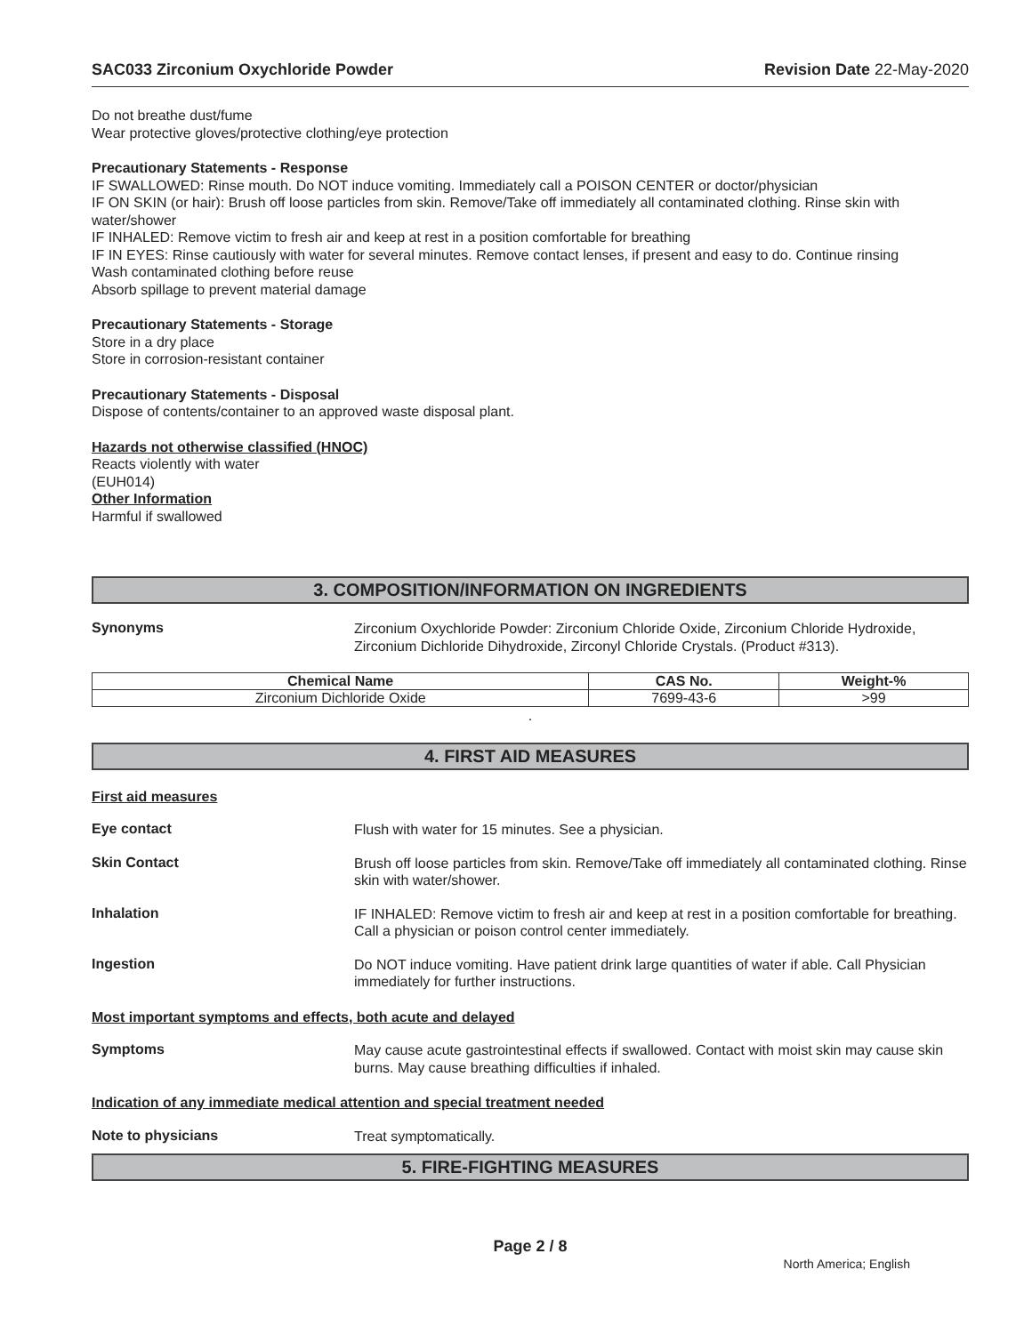SAC033 Zirconium Oxychloride Powder Revision Date 22-May-2020
Do not breathe dust/fume
Wear protective gloves/protective clothing/eye protection
Precautionary Statements - Response
IF SWALLOWED: Rinse mouth. Do NOT induce vomiting. Immediately call a POISON CENTER or doctor/physician
IF ON SKIN (or hair): Brush off loose particles from skin. Remove/Take off immediately all contaminated clothing. Rinse skin with water/shower
IF INHALED: Remove victim to fresh air and keep at rest in a position comfortable for breathing
IF IN EYES: Rinse cautiously with water for several minutes. Remove contact lenses, if present and easy to do. Continue rinsing
Wash contaminated clothing before reuse
Absorb spillage to prevent material damage
Precautionary Statements - Storage
Store in a dry place
Store in corrosion-resistant container
Precautionary Statements - Disposal
Dispose of contents/container to an approved waste disposal plant.
Hazards not otherwise classified (HNOC)
Reacts violently with water
(EUH014)
Other Information
Harmful if swallowed
3. COMPOSITION/INFORMATION ON INGREDIENTS
Synonyms
Zirconium Oxychloride Powder: Zirconium Chloride Oxide, Zirconium Chloride Hydroxide, Zirconium Dichloride Dihydroxide, Zirconyl Chloride Crystals. (Product #313).
| Chemical Name | CAS No. | Weight-% |
| --- | --- | --- |
| Zirconium Dichloride Oxide | 7699-43-6 | >99 |
.
4. FIRST AID MEASURES
First aid measures
Eye contact
Flush with water for 15 minutes. See a physician.
Skin Contact
Brush off loose particles from skin. Remove/Take off immediately all contaminated clothing. Rinse skin with water/shower.
Inhalation
IF INHALED: Remove victim to fresh air and keep at rest in a position comfortable for breathing. Call a physician or poison control center immediately.
Ingestion
Do NOT induce vomiting. Have patient drink large quantities of water if able. Call Physician immediately for further instructions.
Most important symptoms and effects, both acute and delayed
Symptoms
May cause acute gastrointestinal effects if swallowed. Contact with moist skin may cause skin burns. May cause breathing difficulties if inhaled.
Indication of any immediate medical attention and special treatment needed
Note to physicians
Treat symptomatically.
5. FIRE-FIGHTING MEASURES
Page 2 / 8
North America; English